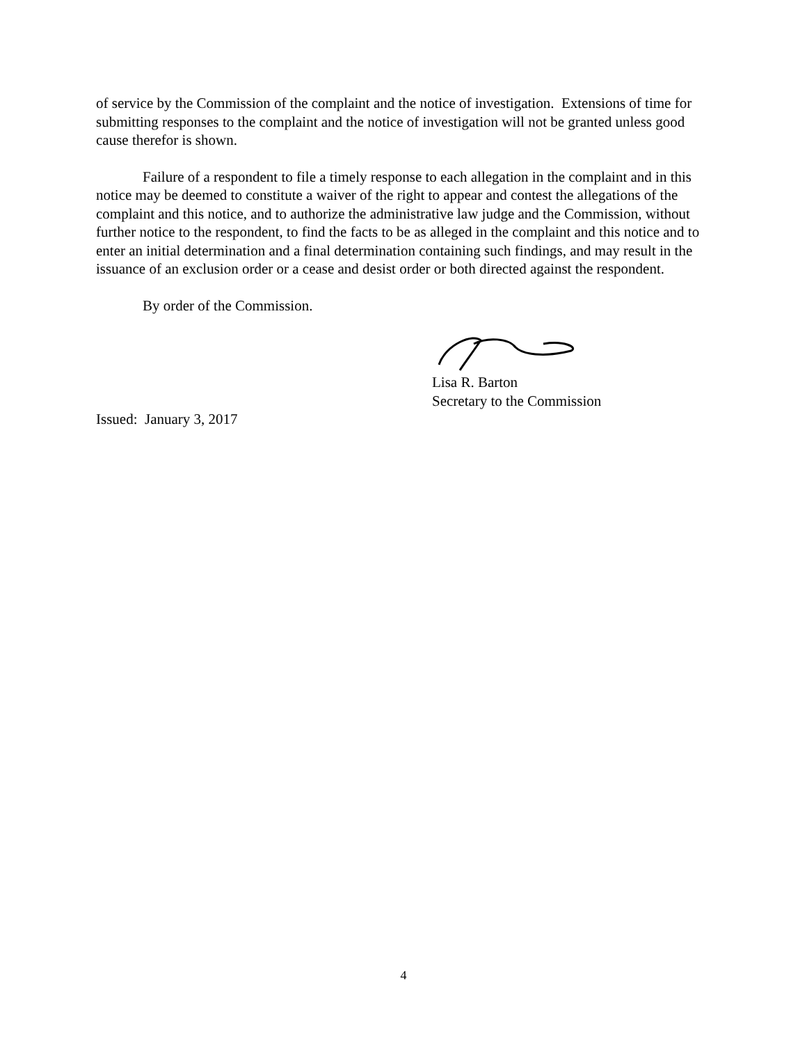of service by the Commission of the complaint and the notice of investigation. Extensions of time for submitting responses to the complaint and the notice of investigation will not be granted unless good cause therefor is shown.
Failure of a respondent to file a timely response to each allegation in the complaint and in this notice may be deemed to constitute a waiver of the right to appear and contest the allegations of the complaint and this notice, and to authorize the administrative law judge and the Commission, without further notice to the respondent, to find the facts to be as alleged in the complaint and this notice and to enter an initial determination and a final determination containing such findings, and may result in the issuance of an exclusion order or a cease and desist order or both directed against the respondent.
By order of the Commission.
Lisa R. Barton
Secretary to the Commission
Issued: January 3, 2017
4